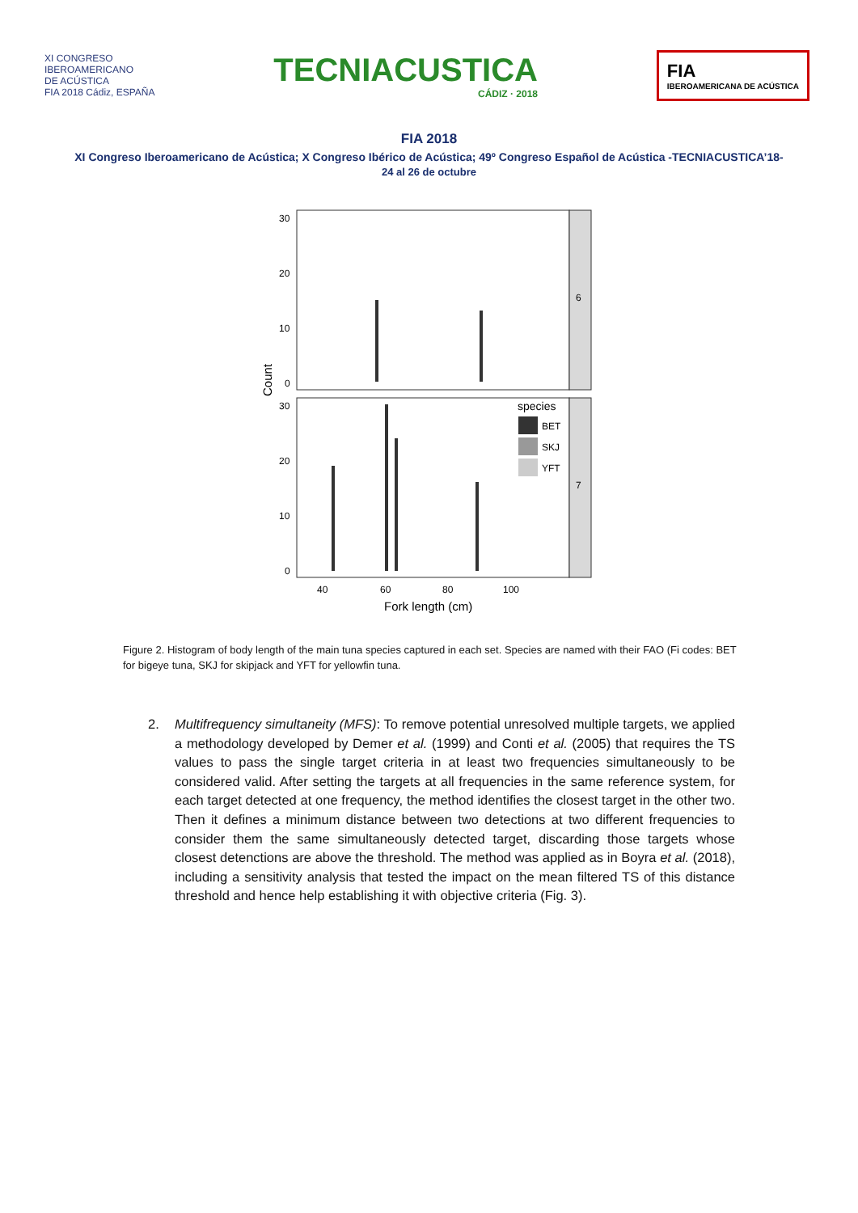XI CONGRESO
IBEROAMERICANO
DE ACÚSTICA
FIA 2018 Cádiz, ESPAÑA
TECNIACUSTICA
CÁDIZ · 2018
FIA
IBEROAMERICANA DE ACÚSTICA
FIA 2018
XI Congreso Iberoamericano de Acústica; X Congreso Ibérico de Acústica; 49º Congreso Español de Acústica -TECNIACUSTICA’18-
24 al 26 de octubre
6
7
30
20
10
0
30
20
10
0
40
60
80
100
Fork length (cm)
Count
species
BET
SKJ
YFT
Figure 2. Histogram of body length of the main tuna species captured in each set. Species are named with their FAO (Fi codes: BET for bigeye tuna, SKJ for skipjack and YFT for yellowfin tuna.
2. Multifrequency simultaneity (MFS): To remove potential unresolved multiple targets, we applied a methodology developed by Demer et al. (1999) and Conti et al. (2005) that requires the TS values to pass the single target criteria in at least two frequencies simultaneously to be considered valid. After setting the targets at all frequencies in the same reference system, for each target detected at one frequency, the method identifies the closest target in the other two. Then it defines a minimum distance between two detections at two different frequencies to consider them the same simultaneously detected target, discarding those targets whose closest detenctions are above the threshold. The method was applied as in Boyra et al. (2018), including a sensitivity analysis that tested the impact on the mean filtered TS of this distance threshold and hence help establishing it with objective criteria (Fig. 3).